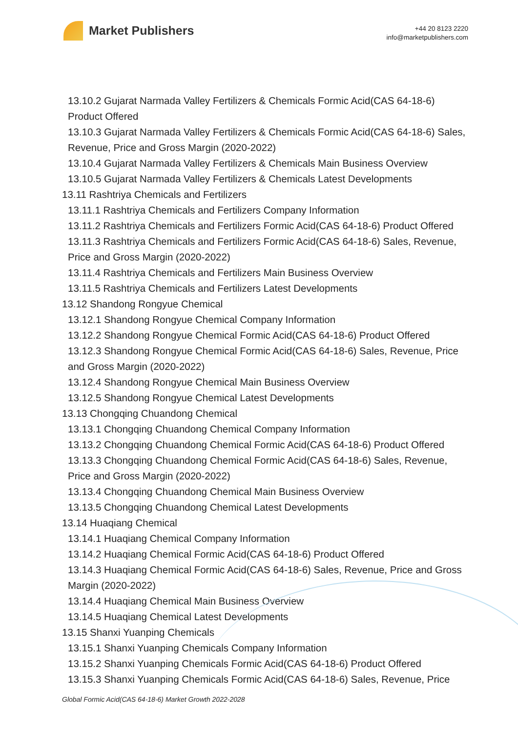Market Publishers
+44 20 8123 2220
info@marketpublishers.com
13.10.2 Gujarat Narmada Valley Fertilizers & Chemicals Formic Acid(CAS 64-18-6) Product Offered
13.10.3 Gujarat Narmada Valley Fertilizers & Chemicals Formic Acid(CAS 64-18-6) Sales, Revenue, Price and Gross Margin (2020-2022)
13.10.4 Gujarat Narmada Valley Fertilizers & Chemicals Main Business Overview
13.10.5 Gujarat Narmada Valley Fertilizers & Chemicals Latest Developments
13.11 Rashtriya Chemicals and Fertilizers
13.11.1 Rashtriya Chemicals and Fertilizers Company Information
13.11.2 Rashtriya Chemicals and Fertilizers Formic Acid(CAS 64-18-6) Product Offered
13.11.3 Rashtriya Chemicals and Fertilizers Formic Acid(CAS 64-18-6) Sales, Revenue, Price and Gross Margin (2020-2022)
13.11.4 Rashtriya Chemicals and Fertilizers Main Business Overview
13.11.5 Rashtriya Chemicals and Fertilizers Latest Developments
13.12 Shandong Rongyue Chemical
13.12.1 Shandong Rongyue Chemical Company Information
13.12.2 Shandong Rongyue Chemical Formic Acid(CAS 64-18-6) Product Offered
13.12.3 Shandong Rongyue Chemical Formic Acid(CAS 64-18-6) Sales, Revenue, Price and Gross Margin (2020-2022)
13.12.4 Shandong Rongyue Chemical Main Business Overview
13.12.5 Shandong Rongyue Chemical Latest Developments
13.13 Chongqing Chuandong Chemical
13.13.1 Chongqing Chuandong Chemical Company Information
13.13.2 Chongqing Chuandong Chemical Formic Acid(CAS 64-18-6) Product Offered
13.13.3 Chongqing Chuandong Chemical Formic Acid(CAS 64-18-6) Sales, Revenue, Price and Gross Margin (2020-2022)
13.13.4 Chongqing Chuandong Chemical Main Business Overview
13.13.5 Chongqing Chuandong Chemical Latest Developments
13.14 Huaqiang Chemical
13.14.1 Huaqiang Chemical Company Information
13.14.2 Huaqiang Chemical Formic Acid(CAS 64-18-6) Product Offered
13.14.3 Huaqiang Chemical Formic Acid(CAS 64-18-6) Sales, Revenue, Price and Gross Margin (2020-2022)
13.14.4 Huaqiang Chemical Main Business Overview
13.14.5 Huaqiang Chemical Latest Developments
13.15 Shanxi Yuanping Chemicals
13.15.1 Shanxi Yuanping Chemicals Company Information
13.15.2 Shanxi Yuanping Chemicals Formic Acid(CAS 64-18-6) Product Offered
13.15.3 Shanxi Yuanping Chemicals Formic Acid(CAS 64-18-6) Sales, Revenue, Price
Global Formic Acid(CAS 64-18-6) Market Growth 2022-2028